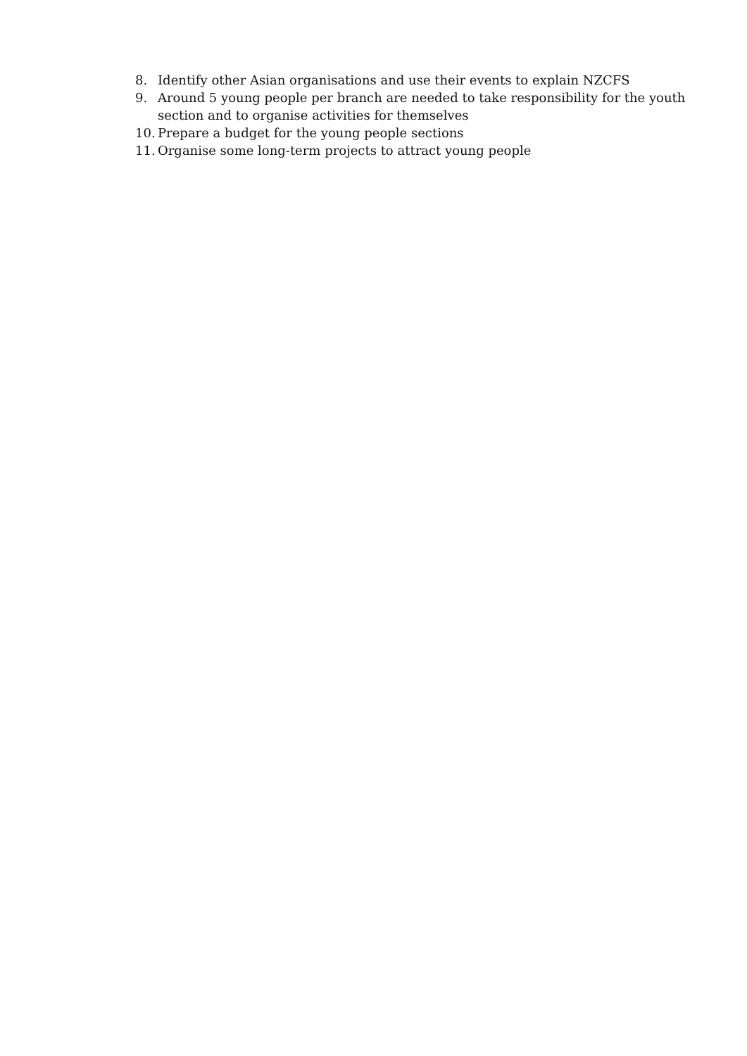8. Identify other Asian organisations and use their events to explain NZCFS
9. Around 5 young people per branch are needed to take responsibility for the youth section and to organise activities for themselves
10. Prepare a budget for the young people sections
11. Organise some long-term projects to attract young people